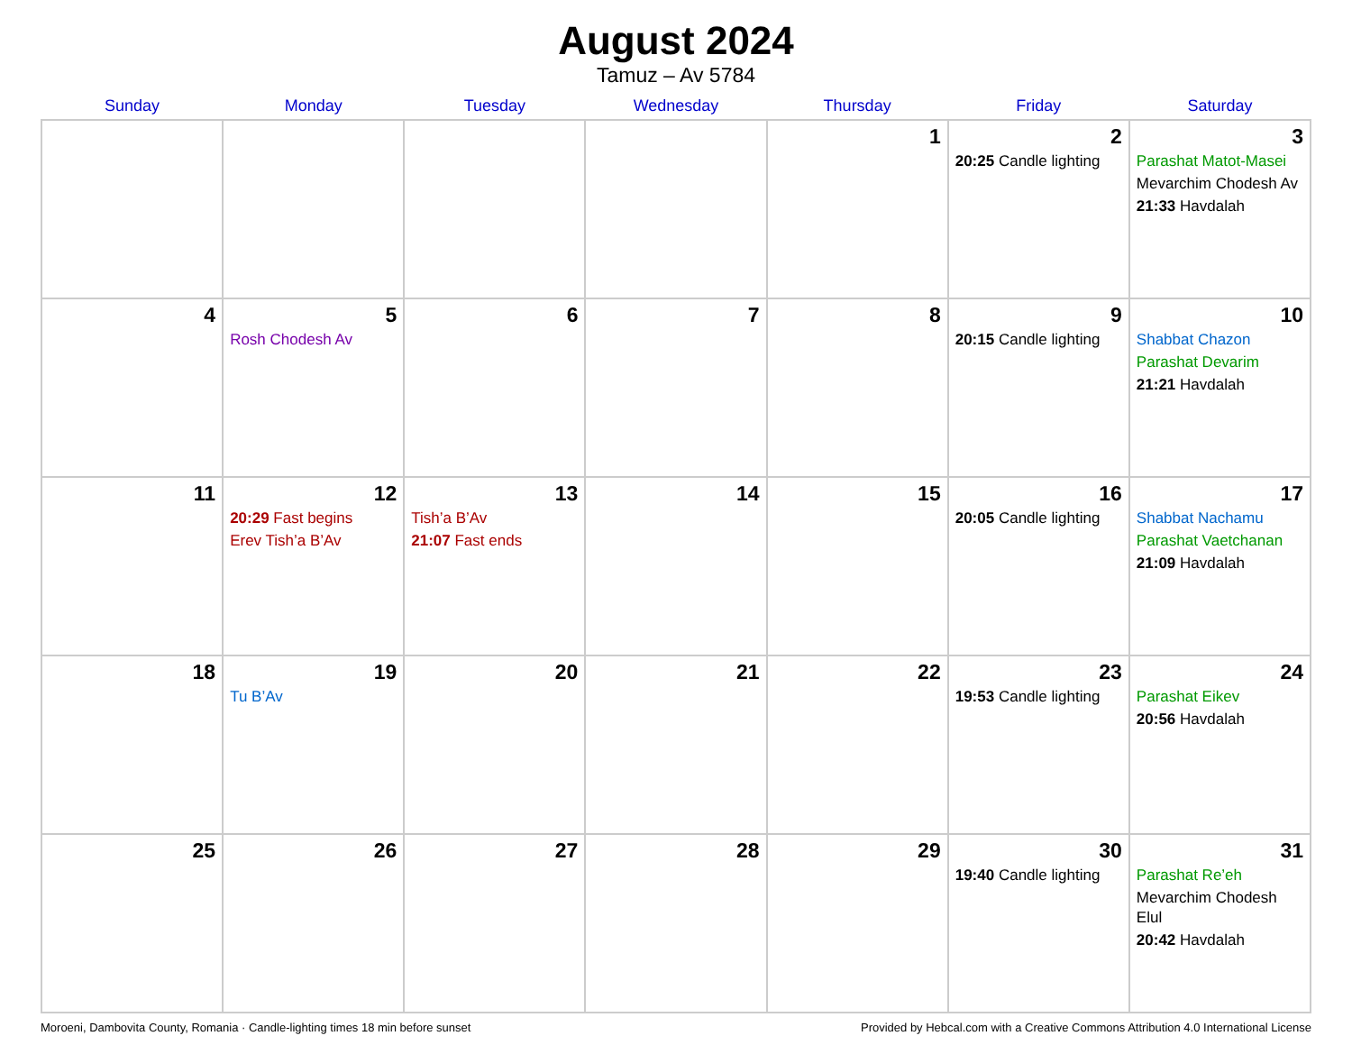August 2024
Tamuz – Av 5784
| Sunday | Monday | Tuesday | Wednesday | Thursday | Friday | Saturday |
| --- | --- | --- | --- | --- | --- | --- |
| | | | | 1 | 2 20:25 Candle lighting | 3 Parashat Matot-Masei Mevarchim Chodesh Av 21:33 Havdalah |
| 4 | 5 Rosh Chodesh Av | 6 | 7 | 8 | 9 20:15 Candle lighting | 10 Shabbat Chazon Parashat Devarim 21:21 Havdalah |
| 11 | 12 20:29 Fast begins Erev Tish’a B’Av | 13 Tish’a B’Av 21:07 Fast ends | 14 | 15 | 16 20:05 Candle lighting | 17 Shabbat Nachamu Parashat Vaetchanan 21:09 Havdalah |
| 18 | 19 Tu B’Av | 20 | 21 | 22 | 23 19:53 Candle lighting | 24 Parashat Eikev 20:56 Havdalah |
| 25 | 26 | 27 | 28 | 29 | 30 19:40 Candle lighting | 31 Parashat Re’eh Mevarchim Chodesh Elul 20:42 Havdalah |
Moroeni, Dambovita County, Romania · Candle-lighting times 18 min before sunset Provided by Hebcal.com with a Creative Commons Attribution 4.0 International License